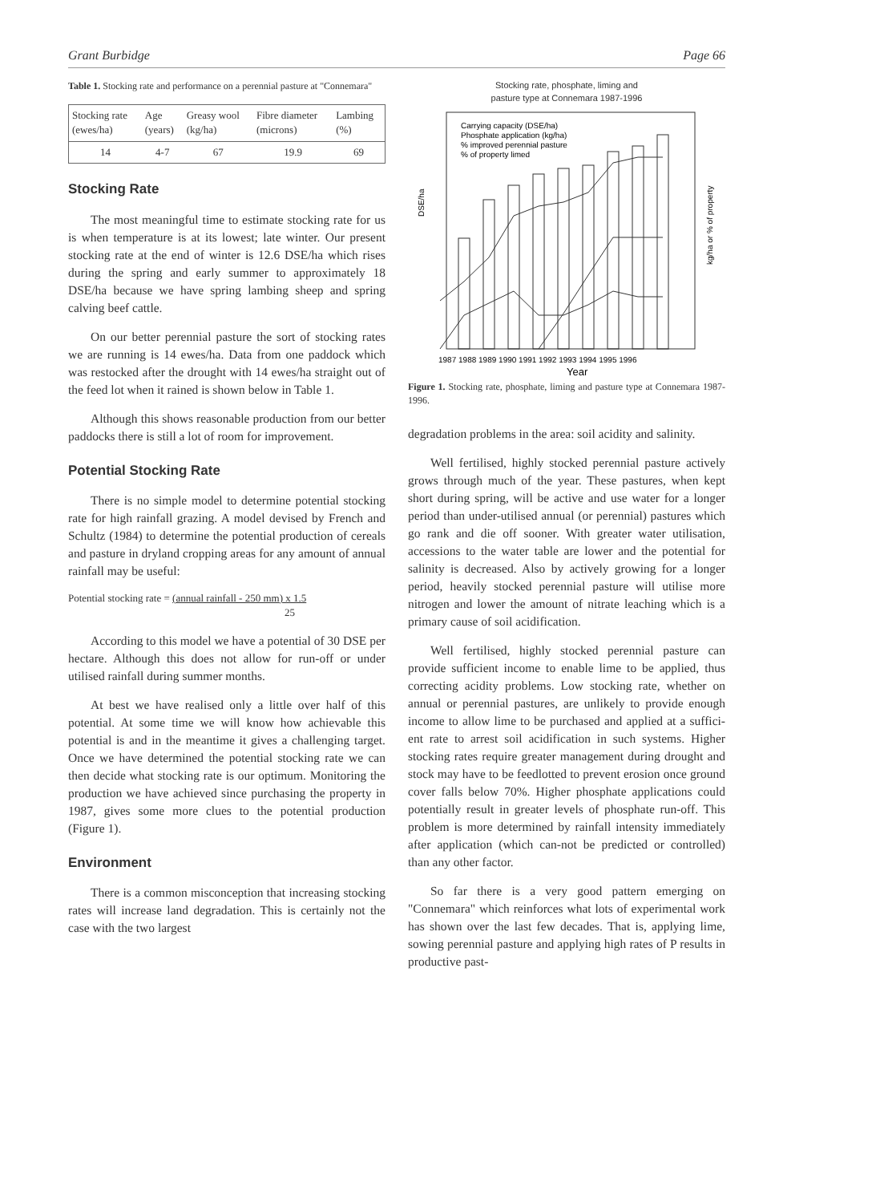Grant Burbidge Page 66
Table 1. Stocking rate and performance on a perennial pasture at "Connemara"
| Stocking rate (ewes/ha) | Age (years) | Greasy wool (kg/ha) | Fibre diameter (microns) | Lambing (%) |
| --- | --- | --- | --- | --- |
| 14 | 4-7 | 67 | 19.9 | 69 |
Stocking Rate
The most meaningful time to estimate stocking rate for us is when temperature is at its lowest; late winter. Our present stocking rate at the end of winter is 12.6 DSE/ha which rises during the spring and early summer to approximately 18 DSE/ha because we have spring lambing sheep and spring calving beef cattle.
On our better perennial pasture the sort of stocking rates we are running is 14 ewes/ha. Data from one paddock which was restocked after the drought with 14 ewes/ha straight out of the feed lot when it rained is shown below in Table 1.
Although this shows reasonable production from our better paddocks there is still a lot of room for improvement.
Potential Stocking Rate
There is no simple model to determine potential stocking rate for high rainfall grazing. A model devised by French and Schultz (1984) to determine the potential production of cereals and pasture in dryland cropping areas for any amount of annual rainfall may be useful:
Potential stocking rate = (annual rainfall - 250 mm) x 1.5
25
According to this model we have a potential of 30 DSE per hectare. Although this does not allow for run-off or under utilised rainfall during summer months.
At best we have realised only a little over half of this potential. At some time we will know how achievable this potential is and in the meantime it gives a challenging target. Once we have determined the potential stocking rate we can then decide what stocking rate is our optimum. Monitoring the production we have achieved since purchasing the property in 1987, gives some more clues to the potential production (Figure 1).
Environment
There is a common misconception that increasing stocking rates will increase land degradation. This is certainly not the case with the two largest
Stocking rate, phosphate, liming and
pasture type at Connemara 1987-1996
DSE/ha
Carrying capacity (DSE/ha)
Phosphate application (kg/ha)
% improved perennial pasture
% of property limed
1987 1988 1989 1990 1991 1992 1993 1994 1995 1996
Year
kg/ha or % of property
Figure 1. Stocking rate, phosphate, liming and pasture type at Connemara 1987-1996.
degradation problems in the area: soil acidity and salinity.
Well fertilised, highly stocked perennial pasture actively grows through much of the year. These pastures, when kept short during spring, will be active and use water for a longer period than under-utilised annual (or perennial) pastures which go rank and die off sooner. With greater water utilisation, accessions to the water table are lower and the potential for salinity is decreased. Also by actively growing for a longer period, heavily stocked perennial pasture will utilise more nitrogen and lower the amount of nitrate leaching which is a primary cause of soil acidification.
Well fertilised, highly stocked perennial pasture can provide sufficient income to enable lime to be applied, thus correcting acidity problems. Low stocking rate, whether on annual or perennial pastures, are unlikely to provide enough income to allow lime to be purchased and applied at a suffici-ent rate to arrest soil acidification in such systems. Higher stocking rates require greater management during drought and stock may have to be feedlotted to prevent erosion once ground cover falls below 70%. Higher phosphate applications could potentially result in greater levels of phosphate run-off. This problem is more determined by rainfall intensity immediately after application (which can-not be predicted or controlled) than any other factor.
So far there is a very good pattern emerging on "Connemara" which reinforces what lots of experimental work has shown over the last few decades. That is, applying lime, sowing perennial pasture and applying high rates of P results in productive past-